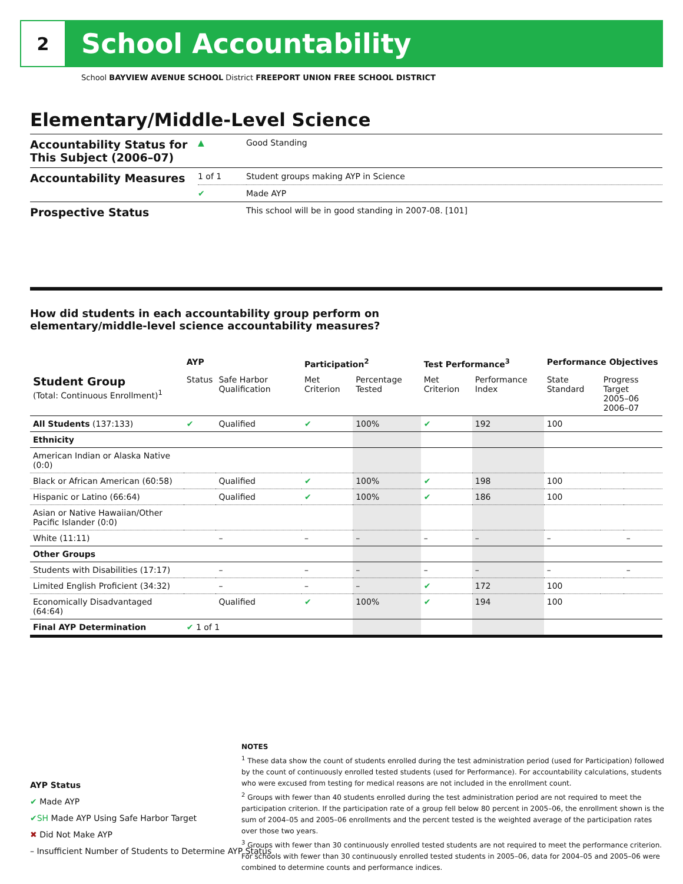2
School Accountability
School BAYVIEW AVENUE SCHOOL District FREEPORT UNION FREE SCHOOL DISTRICT
Elementary/Middle-Level Science
| Accountability Status for This Subject (2006–07) | ▲ | Good Standing |
| Accountability Measures | 1 of 1 | Student groups making AYP in Science |
| | ✔ | Made AYP |
| Prospective Status | | This school will be in good standing in 2007-08. [101] |
How did students in each accountability group perform on
elementary/middle-level science accountability measures?
| | AYP | | Participation<sup>2</sup> | | Test Performance<sup>3</sup> | | Performance Objectives | | |
| --- | --- | --- | --- | --- | --- | --- | --- | --- | --- |
| Student Group (Total: Continuous Enrollment)<sup>1</sup> | Status | Safe Harbor Qualification | Met Criterion | Percentage Tested | Met Criterion | Performance Index | State Standard | Progress Target 2005–06 2006–07 | |
| All Students (137:133) | ✔ | Qualified | ✔ | 100% | ✔ | 192 | 100 | | |
| Ethnicity | | | | | | | | | |
| American Indian or Alaska Native (0:0) | | | | | | | | | |
| Black or African American (60:58) | | Qualified | ✔ | 100% | ✔ | 198 | 100 | | |
| Hispanic or Latino (66:64) | | Qualified | ✔ | 100% | ✔ | 186 | 100 | | |
| Asian or Native Hawaiian/Other Pacific Islander (0:0) | | | | | | | | | |
| White (11:11) | | – | – | – | – | – | – | | – |
| Other Groups | | | | | | | | | |
| Students with Disabilities (17:17) | | – | – | – | – | – | – | | – |
| Limited English Proficient (34:32) | | – | – | – | ✔ | 172 | 100 | | |
| Economically Disadvantaged (64:64) | | Qualified | ✔ | 100% | ✔ | 194 | 100 | | |
| Final AYP Determination | ✔ 1 of 1 | | | | | | | | |
AYP Status
✔ Made AYP
✔SH Made AYP Using Safe Harbor Target
✖ Did Not Make AYP
– Insufficient Number of Students to Determine AYP Status
NOTES
<sup>1</sup> These data show the count of students enrolled during the test administration period (used for Participation) followed by the count of continuously enrolled tested students (used for Performance). For accountability calculations, students who were excused from testing for medical reasons are not included in the enrollment count.
<sup>2</sup> Groups with fewer than 40 students enrolled during the test administration period are not required to meet the participation criterion. If the participation rate of a group fell below 80 percent in 2005–06, the enrollment shown is the sum of 2004–05 and 2005–06 enrollments and the percent tested is the weighted average of the participation rates over those two years.
<sup>3</sup> Groups with fewer than 30 continuously enrolled tested students are not required to meet the performance criterion. For schools with fewer than 30 continuously enrolled tested students in 2005–06, data for 2004–05 and 2005–06 were combined to determine counts and performance indices.